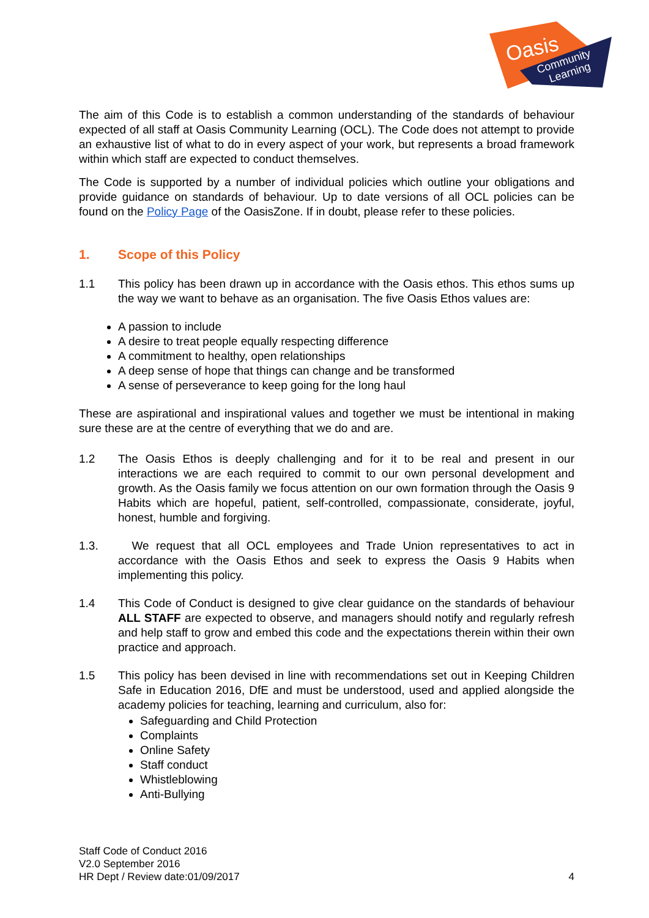Oasis
Community
Learning
The aim of this Code is to establish a common understanding of the standards of behaviour expected of all staff at Oasis Community Learning (OCL). The Code does not attempt to provide an exhaustive list of what to do in every aspect of your work, but represents a broad framework within which staff are expected to conduct themselves.
The Code is supported by a number of individual policies which outline your obligations and provide guidance on standards of behaviour. Up to date versions of all OCL policies can be found on the Policy Page of the OasisZone. If in doubt, please refer to these policies.
1. Scope of this Policy
1.1 This policy has been drawn up in accordance with the Oasis ethos. This ethos sums up the way we want to behave as an organisation. The five Oasis Ethos values are:
A passion to include
A desire to treat people equally respecting difference
A commitment to healthy, open relationships
A deep sense of hope that things can change and be transformed
A sense of perseverance to keep going for the long haul
These are aspirational and inspirational values and together we must be intentional in making sure these are at the centre of everything that we do and are.
1.2 The Oasis Ethos is deeply challenging and for it to be real and present in our interactions we are each required to commit to our own personal development and growth. As the Oasis family we focus attention on our own formation through the Oasis 9 Habits which are hopeful, patient, self-controlled, compassionate, considerate, joyful, honest, humble and forgiving.
1.3. We request that all OCL employees and Trade Union representatives to act in accordance with the Oasis Ethos and seek to express the Oasis 9 Habits when implementing this policy.
1.4 This Code of Conduct is designed to give clear guidance on the standards of behaviour ALL STAFF are expected to observe, and managers should notify and regularly refresh and help staff to grow and embed this code and the expectations therein within their own practice and approach.
1.5 This policy has been devised in line with recommendations set out in Keeping Children Safe in Education 2016, DfE and must be understood, used and applied alongside the academy policies for teaching, learning and curriculum, also for:
Safeguarding and Child Protection
Complaints
Online Safety
Staff conduct
Whistleblowing
Anti-Bullying
Staff Code of Conduct 2016
V2.0 September 2016
HR Dept / Review date:01/09/2017 4